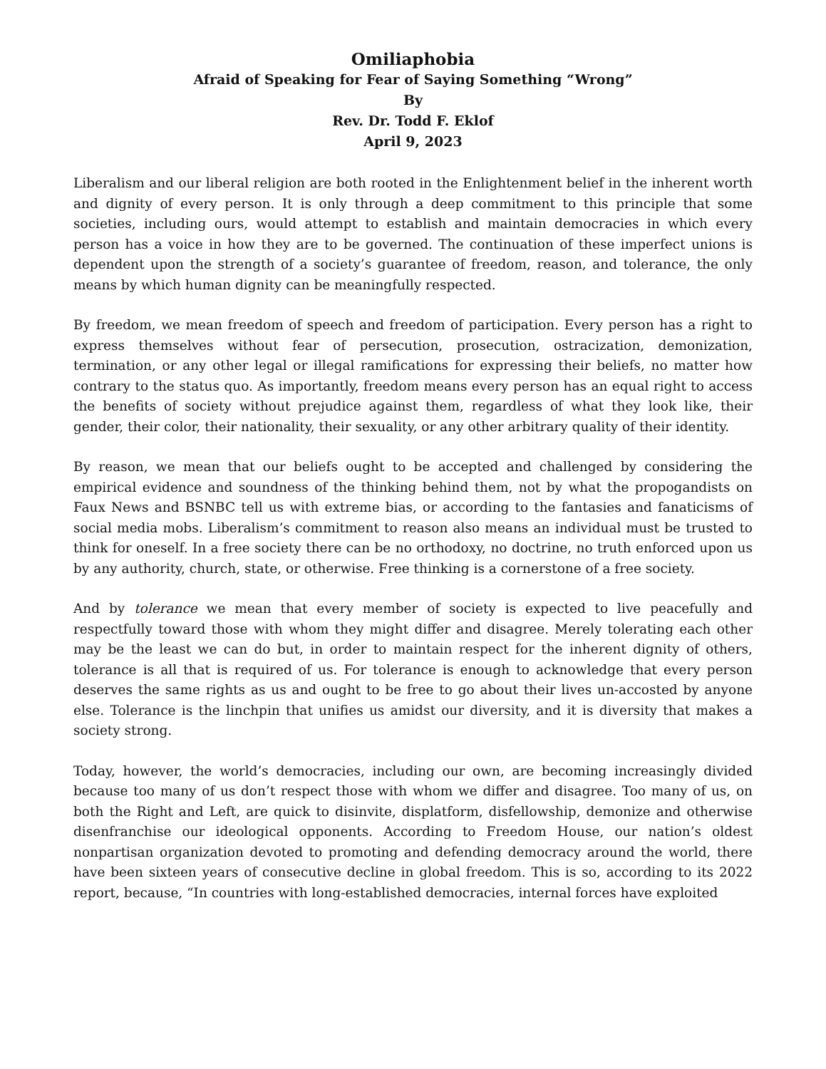Omiliaphobia
Afraid of Speaking for Fear of Saying Something “Wrong”
By
Rev. Dr. Todd F. Eklof
April 9, 2023
Liberalism and our liberal religion are both rooted in the Enlightenment belief in the inherent worth and dignity of every person. It is only through a deep commitment to this principle that some societies, including ours, would attempt to establish and maintain democracies in which every person has a voice in how they are to be governed. The continuation of these imperfect unions is dependent upon the strength of a society’s guarantee of freedom, reason, and tolerance, the only means by which human dignity can be meaningfully respected.
By freedom, we mean freedom of speech and freedom of participation. Every person has a right to express themselves without fear of persecution, prosecution, ostracization, demonization, termination, or any other legal or illegal ramifications for expressing their beliefs, no matter how contrary to the status quo. As importantly, freedom means every person has an equal right to access the benefits of society without prejudice against them, regardless of what they look like, their gender, their color, their nationality, their sexuality, or any other arbitrary quality of their identity.
By reason, we mean that our beliefs ought to be accepted and challenged by considering the empirical evidence and soundness of the thinking behind them, not by what the propogandists on Faux News and BSNBC tell us with extreme bias, or according to the fantasies and fanaticisms of social media mobs. Liberalism’s commitment to reason also means an individual must be trusted to think for oneself. In a free society there can be no orthodoxy, no doctrine, no truth enforced upon us by any authority, church, state, or otherwise. Free thinking is a cornerstone of a free society.
And by tolerance we mean that every member of society is expected to live peacefully and respectfully toward those with whom they might differ and disagree. Merely tolerating each other may be the least we can do but, in order to maintain respect for the inherent dignity of others, tolerance is all that is required of us. For tolerance is enough to acknowledge that every person deserves the same rights as us and ought to be free to go about their lives un-accosted by anyone else. Tolerance is the linchpin that unifies us amidst our diversity, and it is diversity that makes a society strong.
Today, however, the world’s democracies, including our own, are becoming increasingly divided because too many of us don’t respect those with whom we differ and disagree. Too many of us, on both the Right and Left, are quick to disinvite, displatform, disfellowship, demonize and otherwise disenfranchise our ideological opponents. According to Freedom House, our nation’s oldest nonpartisan organization devoted to promoting and defending democracy around the world, there have been sixteen years of consecutive decline in global freedom. This is so, according to its 2022 report, because, “In countries with long-established democracies, internal forces have exploited